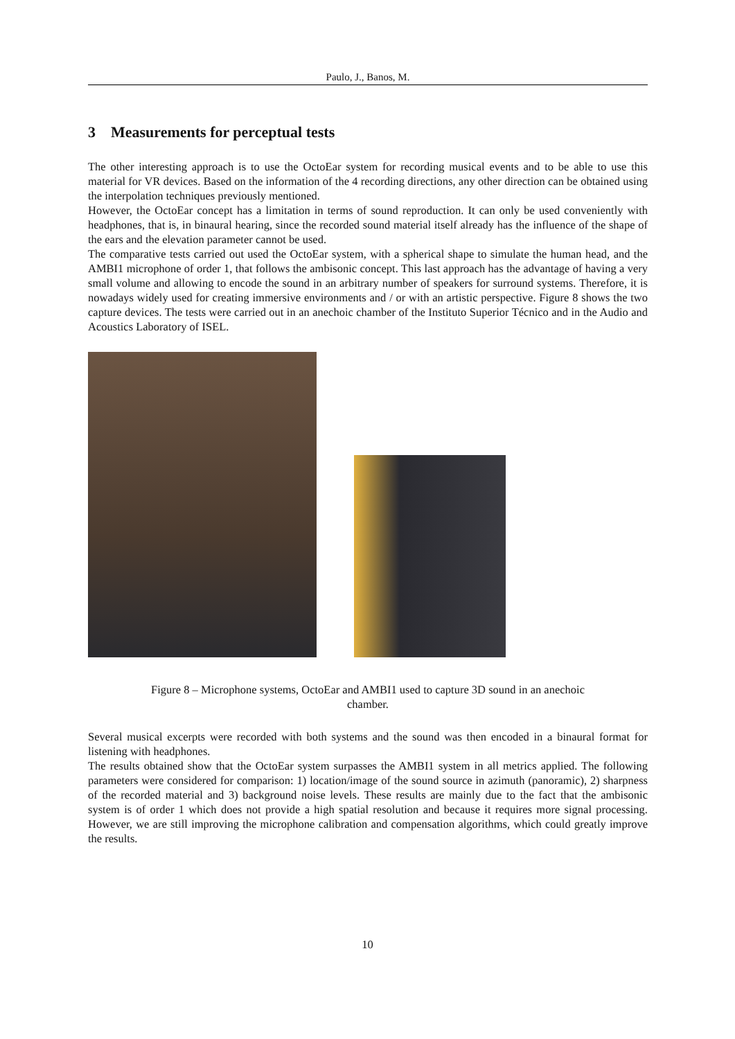Paulo, J., Banos, M.
3 Measurements for perceptual tests
The other interesting approach is to use the OctoEar system for recording musical events and to be able to use this material for VR devices. Based on the information of the 4 recording directions, any other direction can be obtained using the interpolation techniques previously mentioned.
However, the OctoEar concept has a limitation in terms of sound reproduction. It can only be used conveniently with headphones, that is, in binaural hearing, since the recorded sound material itself already has the influence of the shape of the ears and the elevation parameter cannot be used.
The comparative tests carried out used the OctoEar system, with a spherical shape to simulate the human head, and the AMBI1 microphone of order 1, that follows the ambisonic concept. This last approach has the advantage of having a very small volume and allowing to encode the sound in an arbitrary number of speakers for surround systems. Therefore, it is nowadays widely used for creating immersive environments and / or with an artistic perspective. Figure 8 shows the two capture devices. The tests were carried out in an anechoic chamber of the Instituto Superior Técnico and in the Audio and Acoustics Laboratory of ISEL.
Figure 8 – Microphone systems, OctoEar and AMBI1 used to capture 3D sound in an anechoic
chamber.
Several musical excerpts were recorded with both systems and the sound was then encoded in a binaural format for listening with headphones.
The results obtained show that the OctoEar system surpasses the AMBI1 system in all metrics applied. The following parameters were considered for comparison: 1) location/image of the sound source in azimuth (panoramic), 2) sharpness of the recorded material and 3) background noise levels. These results are mainly due to the fact that the ambisonic system is of order 1 which does not provide a high spatial resolution and because it requires more signal processing. However, we are still improving the microphone calibration and compensation algorithms, which could greatly improve the results.
10